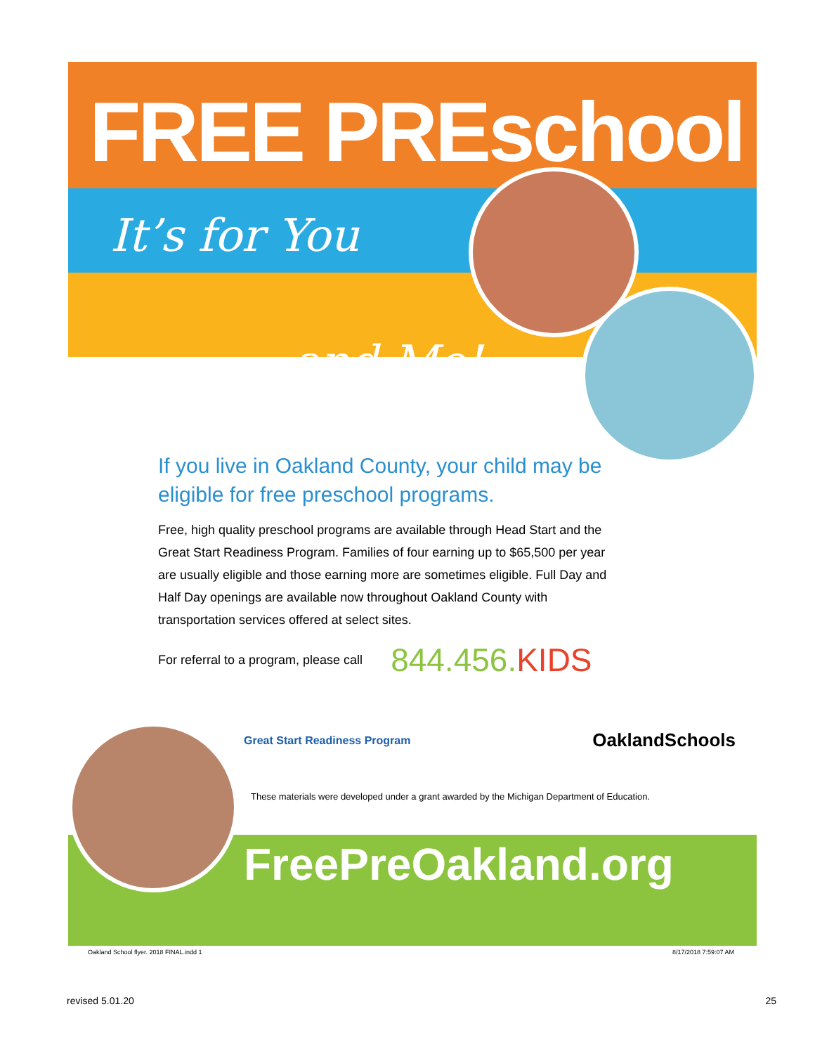FREE PREschool
It’s for You
and Me!
If you live in Oakland County, your child may be eligible for free preschool programs.
Free, high quality preschool programs are available through Head Start and the Great Start Readiness Program. Families of four earning up to $65,500 per year are usually eligible and those earning more are sometimes eligible. Full Day and Half Day openings are available now throughout Oakland County with transportation services offered at select sites.
For referral to a program, please call 844.456.KIDS
Great Start Readiness Program OaklandSchools
These materials were developed under a grant awarded by the Michigan Department of Education.
FreePreOakland.org
Oakland School flyer. 2018 FINAL.indd 1 8/17/2018 7:59:07 AM
revised 5.01.20 25